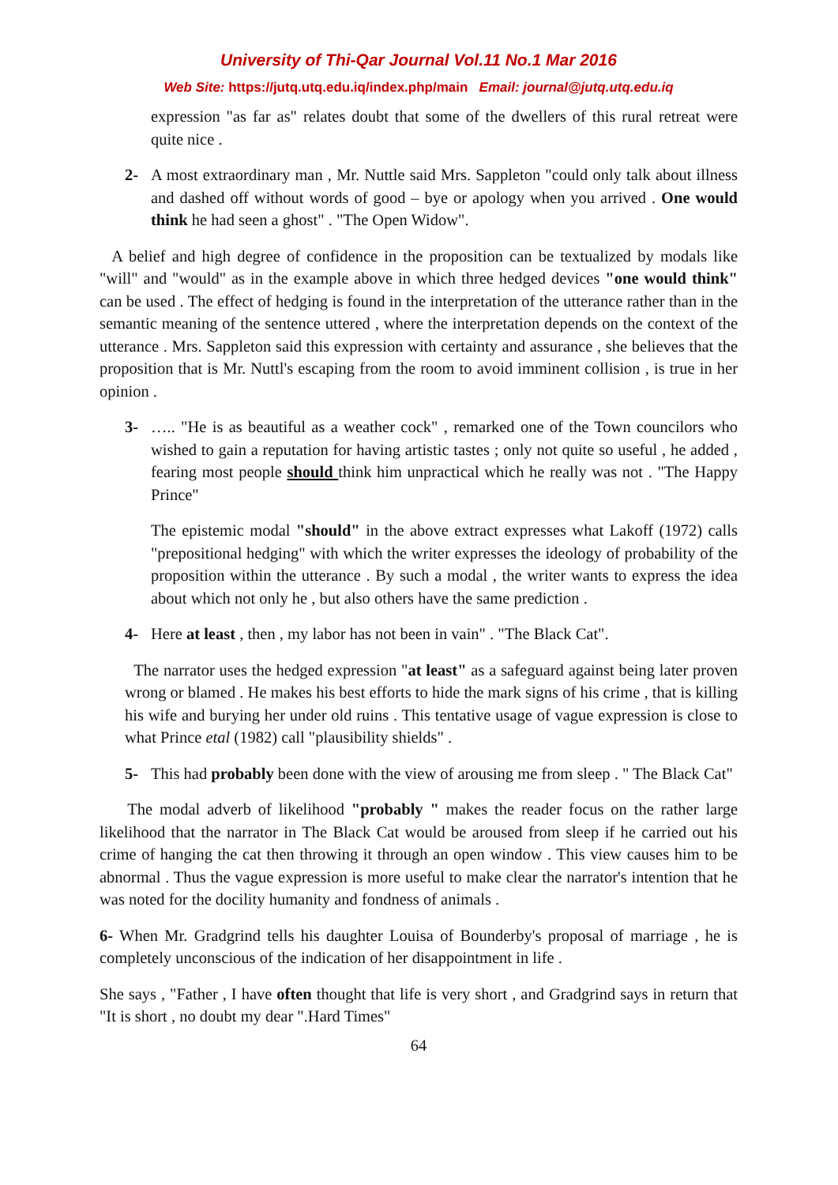University of Thi-Qar Journal Vol.11 No.1 Mar 2016
Web Site: https://jutq.utq.edu.iq/index.php/main Email: journal@jutq.utq.edu.iq
expression "as far as" relates doubt that some of the dwellers of this rural retreat were quite nice .
2- A most extraordinary man , Mr. Nuttle said Mrs. Sappleton "could only talk about illness and dashed off without words of good – bye or apology when you arrived . One would think he had seen a ghost" . "The Open Widow".
A belief and high degree of confidence in the proposition can be textualized by modals like "will" and "would" as in the example above in which three hedged devices "one would think" can be used . The effect of hedging is found in the interpretation of the utterance rather than in the semantic meaning of the sentence uttered , where the interpretation depends on the context of the utterance . Mrs. Sappleton said this expression with certainty and assurance , she believes that the proposition that is Mr. Nuttl's escaping from the room to avoid imminent collision , is true in her opinion .
3- ….. "He is as beautiful as a weather cock" , remarked one of the Town councilors who wished to gain a reputation for having artistic tastes ; only not quite so useful , he added , fearing most people should think him unpractical which he really was not . "The Happy Prince"
The epistemic modal "should" in the above extract expresses what Lakoff (1972) calls "prepositional hedging" with which the writer expresses the ideology of probability of the proposition within the utterance . By such a modal , the writer wants to express the idea about which not only he , but also others have the same prediction .
4- Here at least , then , my labor has not been in vain" . "The Black Cat".
The narrator uses the hedged expression "at least" as a safeguard against being later proven wrong or blamed . He makes his best efforts to hide the mark signs of his crime , that is killing his wife and burying her under old ruins . This tentative usage of vague expression is close to what Prince etal (1982) call "plausibility shields" .
5- This had probably been done with the view of arousing me from sleep . " The Black Cat"
The modal adverb of likelihood "probably " makes the reader focus on the rather large likelihood that the narrator in The Black Cat would be aroused from sleep if he carried out his crime of hanging the cat then throwing it through an open window . This view causes him to be abnormal . Thus the vague expression is more useful to make clear the narrator's intention that he was noted for the docility humanity and fondness of animals .
6- When Mr. Gradgrind tells his daughter Louisa of Bounderby's proposal of marriage , he is completely unconscious of the indication of her disappointment in life .
She says , "Father , I have often thought that life is very short , and Gradgrind says in return that "It is short , no doubt my dear ".Hard Times"
64